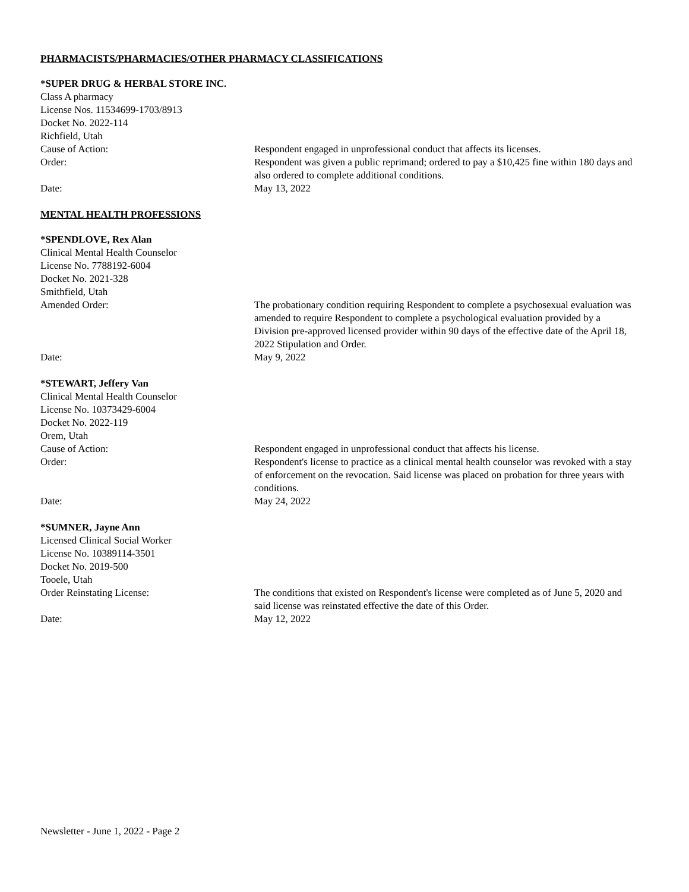PHARMACISTS/PHARMACIES/OTHER PHARMACY CLASSIFICATIONS
*SUPER DRUG & HERBAL STORE INC.
Class A pharmacy
License Nos. 11534699-1703/8913
Docket No. 2022-114
Richfield, Utah
Cause of Action: Respondent engaged in unprofessional conduct that affects its licenses.
Order: Respondent was given a public reprimand; ordered to pay a $10,425 fine within 180 days and also ordered to complete additional conditions.
Date: May 13, 2022
MENTAL HEALTH PROFESSIONS
*SPENDLOVE, Rex Alan
Clinical Mental Health Counselor
License No. 7788192-6004
Docket No. 2021-328
Smithfield, Utah
Amended Order: The probationary condition requiring Respondent to complete a psychosexual evaluation was amended to require Respondent to complete a psychological evaluation provided by a Division pre-approved licensed provider within 90 days of the effective date of the April 18, 2022 Stipulation and Order.
Date: May 9, 2022
*STEWART, Jeffery Van
Clinical Mental Health Counselor
License No. 10373429-6004
Docket No. 2022-119
Orem, Utah
Cause of Action: Respondent engaged in unprofessional conduct that affects his license.
Order: Respondent's license to practice as a clinical mental health counselor was revoked with a stay of enforcement on the revocation. Said license was placed on probation for three years with conditions.
Date: May 24, 2022
*SUMNER, Jayne Ann
Licensed Clinical Social Worker
License No. 10389114-3501
Docket No. 2019-500
Tooele, Utah
Order Reinstating License: The conditions that existed on Respondent's license were completed as of June 5, 2020 and said license was reinstated effective the date of this Order.
Date: May 12, 2022
Newsletter - June 1, 2022 - Page 2